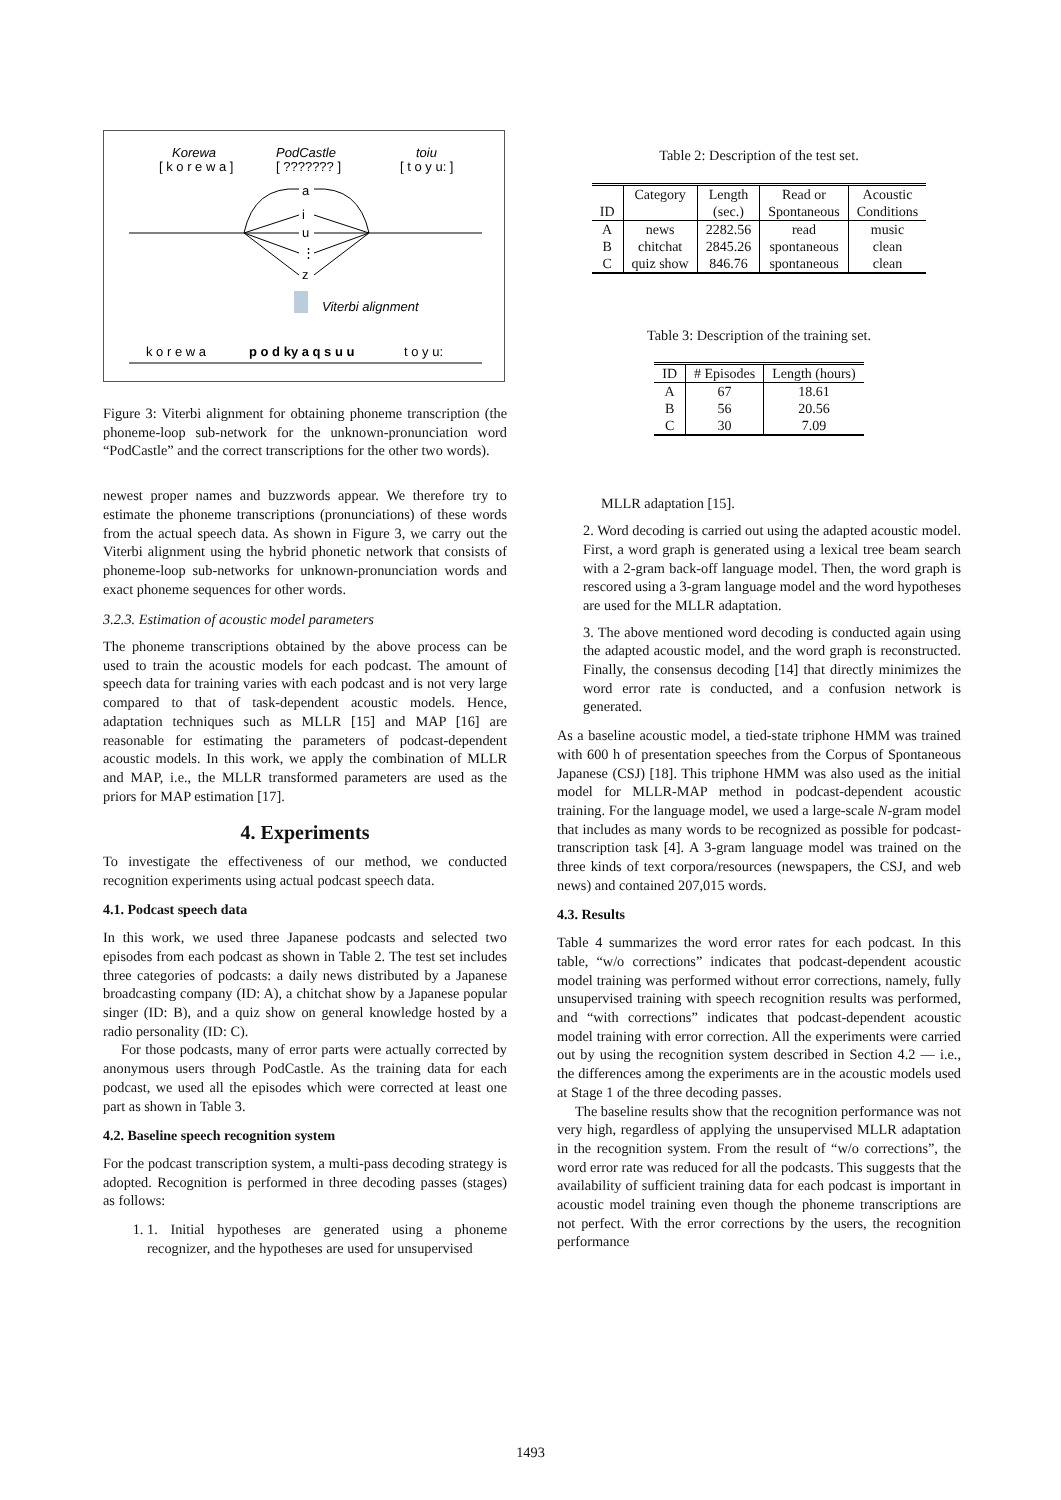Korewa
[ k o r e w a ]
PodCastle
[ ??????? ]
toiu
[ t o y u: ]
a
i
u
⋮
z
Viterbi alignment
k o r e w a
p o d ky a q s u u
t o y u:
Figure 3: Viterbi alignment for obtaining phoneme transcription (the phoneme-loop sub-network for the unknown-pronunciation word “PodCastle” and the correct transcriptions for the other two words).
newest proper names and buzzwords appear. We therefore try to estimate the phoneme transcriptions (pronunciations) of these words from the actual speech data. As shown in Figure 3, we carry out the Viterbi alignment using the hybrid phonetic network that consists of phoneme-loop sub-networks for unknown-pronunciation words and exact phoneme sequences for other words.
3.2.3. Estimation of acoustic model parameters
The phoneme transcriptions obtained by the above process can be used to train the acoustic models for each podcast. The amount of speech data for training varies with each podcast and is not very large compared to that of task-dependent acoustic models. Hence, adaptation techniques such as MLLR [15] and MAP [16] are reasonable for estimating the parameters of podcast-dependent acoustic models. In this work, we apply the combination of MLLR and MAP, i.e., the MLLR transformed parameters are used as the priors for MAP estimation [17].
4. Experiments
To investigate the effectiveness of our method, we conducted recognition experiments using actual podcast speech data.
4.1. Podcast speech data
In this work, we used three Japanese podcasts and selected two episodes from each podcast as shown in Table 2. The test set includes three categories of podcasts: a daily news distributed by a Japanese broadcasting company (ID: A), a chitchat show by a Japanese popular singer (ID: B), and a quiz show on general knowledge hosted by a radio personality (ID: C).
For those podcasts, many of error parts were actually corrected by anonymous users through PodCastle. As the training data for each podcast, we used all the episodes which were corrected at least one part as shown in Table 3.
4.2. Baseline speech recognition system
For the podcast transcription system, a multi-pass decoding strategy is adopted. Recognition is performed in three decoding passes (stages) as follows:
1. 1. Initial hypotheses are generated using a phoneme recognizer, and the hypotheses are used for unsupervised
Table 2: Description of the test set.
| | Category | Length | Read or | Acoustic |
| --- | --- | --- | --- | --- |
| ID | | (sec.) | Spontaneous | Conditions |
| A | news | 2282.56 | read | music |
| B | chitchat | 2845.26 | spontaneous | clean |
| C | quiz show | 846.76 | spontaneous | clean |
Table 3: Description of the training set.
| ID | # Episodes | Length (hours) |
| --- | --- | --- |
| A | 67 | 18.61 |
| B | 56 | 20.56 |
| C | 30 | 7.09 |
MLLR adaptation [15].
2. Word decoding is carried out using the adapted acoustic model. First, a word graph is generated using a lexical tree beam search with a 2-gram back-off language model. Then, the word graph is rescored using a 3-gram language model and the word hypotheses are used for the MLLR adaptation.
3. The above mentioned word decoding is conducted again using the adapted acoustic model, and the word graph is reconstructed. Finally, the consensus decoding [14] that directly minimizes the word error rate is conducted, and a confusion network is generated.
As a baseline acoustic model, a tied-state triphone HMM was trained with 600 h of presentation speeches from the Corpus of Spontaneous Japanese (CSJ) [18]. This triphone HMM was also used as the initial model for MLLR-MAP method in podcast-dependent acoustic training. For the language model, we used a large-scale N-gram model that includes as many words to be recognized as possible for podcast-transcription task [4]. A 3-gram language model was trained on the three kinds of text corpora/resources (newspapers, the CSJ, and web news) and contained 207,015 words.
4.3. Results
Table 4 summarizes the word error rates for each podcast. In this table, “w/o corrections” indicates that podcast-dependent acoustic model training was performed without error corrections, namely, fully unsupervised training with speech recognition results was performed, and “with corrections” indicates that podcast-dependent acoustic model training with error correction. All the experiments were carried out by using the recognition system described in Section 4.2 — i.e., the differences among the experiments are in the acoustic models used at Stage 1 of the three decoding passes.
The baseline results show that the recognition performance was not very high, regardless of applying the unsupervised MLLR adaptation in the recognition system. From the result of “w/o corrections”, the word error rate was reduced for all the podcasts. This suggests that the availability of sufficient training data for each podcast is important in acoustic model training even though the phoneme transcriptions are not perfect. With the error corrections by the users, the recognition performance
1493